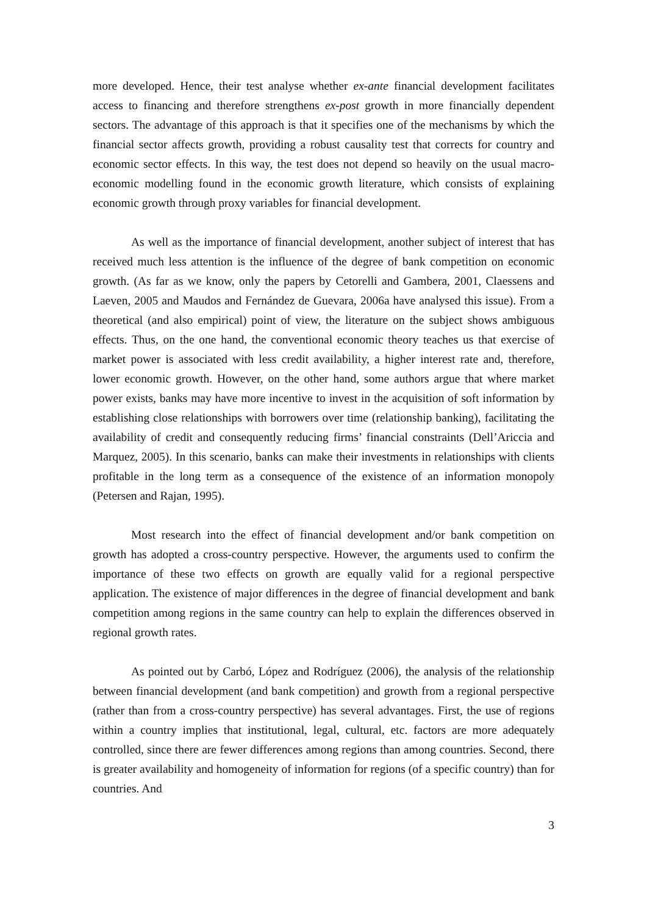more developed. Hence, their test analyse whether ex-ante financial development facilitates access to financing and therefore strengthens ex-post growth in more financially dependent sectors. The advantage of this approach is that it specifies one of the mechanisms by which the financial sector affects growth, providing a robust causality test that corrects for country and economic sector effects. In this way, the test does not depend so heavily on the usual macro-economic modelling found in the economic growth literature, which consists of explaining economic growth through proxy variables for financial development.
As well as the importance of financial development, another subject of interest that has received much less attention is the influence of the degree of bank competition on economic growth. (As far as we know, only the papers by Cetorelli and Gambera, 2001, Claessens and Laeven, 2005 and Maudos and Fernández de Guevara, 2006a have analysed this issue). From a theoretical (and also empirical) point of view, the literature on the subject shows ambiguous effects. Thus, on the one hand, the conventional economic theory teaches us that exercise of market power is associated with less credit availability, a higher interest rate and, therefore, lower economic growth. However, on the other hand, some authors argue that where market power exists, banks may have more incentive to invest in the acquisition of soft information by establishing close relationships with borrowers over time (relationship banking), facilitating the availability of credit and consequently reducing firms’ financial constraints (Dell’Ariccia and Marquez, 2005). In this scenario, banks can make their investments in relationships with clients profitable in the long term as a consequence of the existence of an information monopoly (Petersen and Rajan, 1995).
Most research into the effect of financial development and/or bank competition on growth has adopted a cross-country perspective. However, the arguments used to confirm the importance of these two effects on growth are equally valid for a regional perspective application. The existence of major differences in the degree of financial development and bank competition among regions in the same country can help to explain the differences observed in regional growth rates.
As pointed out by Carbó, López and Rodríguez (2006), the analysis of the relationship between financial development (and bank competition) and growth from a regional perspective (rather than from a cross-country perspective) has several advantages. First, the use of regions within a country implies that institutional, legal, cultural, etc. factors are more adequately controlled, since there are fewer differences among regions than among countries. Second, there is greater availability and homogeneity of information for regions (of a specific country) than for countries. And
3